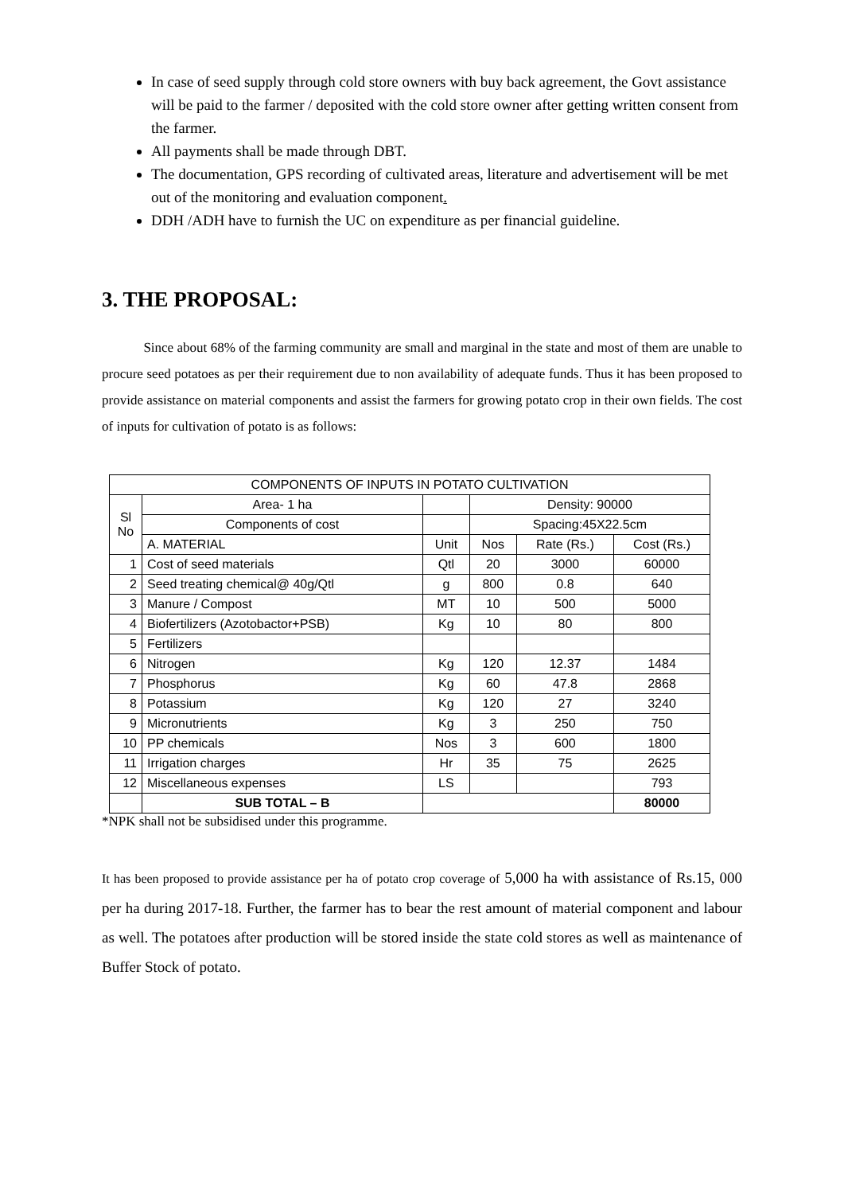In case of seed supply through cold store owners with buy back agreement, the Govt assistance will be paid to the farmer / deposited with the cold store owner after getting written consent from the farmer.
All payments shall be made through DBT.
The documentation, GPS recording of cultivated areas, literature and advertisement will be met out of the monitoring and evaluation component.
DDH /ADH have to furnish the UC on expenditure as per financial guideline.
3. THE PROPOSAL:
Since about 68% of the farming community are small and marginal in the state and most of them are unable to procure seed potatoes as per their requirement due to non availability of adequate funds. Thus it has been proposed to provide assistance on material components and assist the farmers for growing potato crop in their own fields. The cost of inputs for cultivation of potato is as follows:
| COMPONENTS OF INPUTS IN POTATO CULTIVATION | | | | | |
| --- | --- | --- | --- | --- | --- |
| Sl No | Area- 1 ha | | Density: 90000 | | |
| | Components of cost | | Spacing:45X22.5cm | | |
| | A. MATERIAL | Unit | Nos | Rate (Rs.) | Cost (Rs.) |
| 1 | Cost of seed materials | Qtl | 20 | 3000 | 60000 |
| 2 | Seed treating chemical@ 40g/Qtl | g | 800 | 0.8 | 640 |
| 3 | Manure / Compost | MT | 10 | 500 | 5000 |
| 4 | Biofertilizers (Azotobactor+PSB) | Kg | 10 | 80 | 800 |
| 5 | Fertilizers | | | | |
| 6 | Nitrogen | Kg | 120 | 12.37 | 1484 |
| 7 | Phosphorus | Kg | 60 | 47.8 | 2868 |
| 8 | Potassium | Kg | 120 | 27 | 3240 |
| 9 | Micronutrients | Kg | 3 | 250 | 750 |
| 10 | PP chemicals | Nos | 3 | 600 | 1800 |
| 11 | Irrigation charges | Hr | 35 | 75 | 2625 |
| 12 | Miscellaneous expenses | LS | | | 793 |
| | SUB TOTAL – B | | | | 80000 |
*NPK shall not be subsidised under this programme.
It has been proposed to provide assistance per ha of potato crop coverage of 5,000 ha with assistance of Rs.15, 000 per ha during 2017-18. Further, the farmer has to bear the rest amount of material component and labour as well. The potatoes after production will be stored inside the state cold stores as well as maintenance of Buffer Stock of potato.